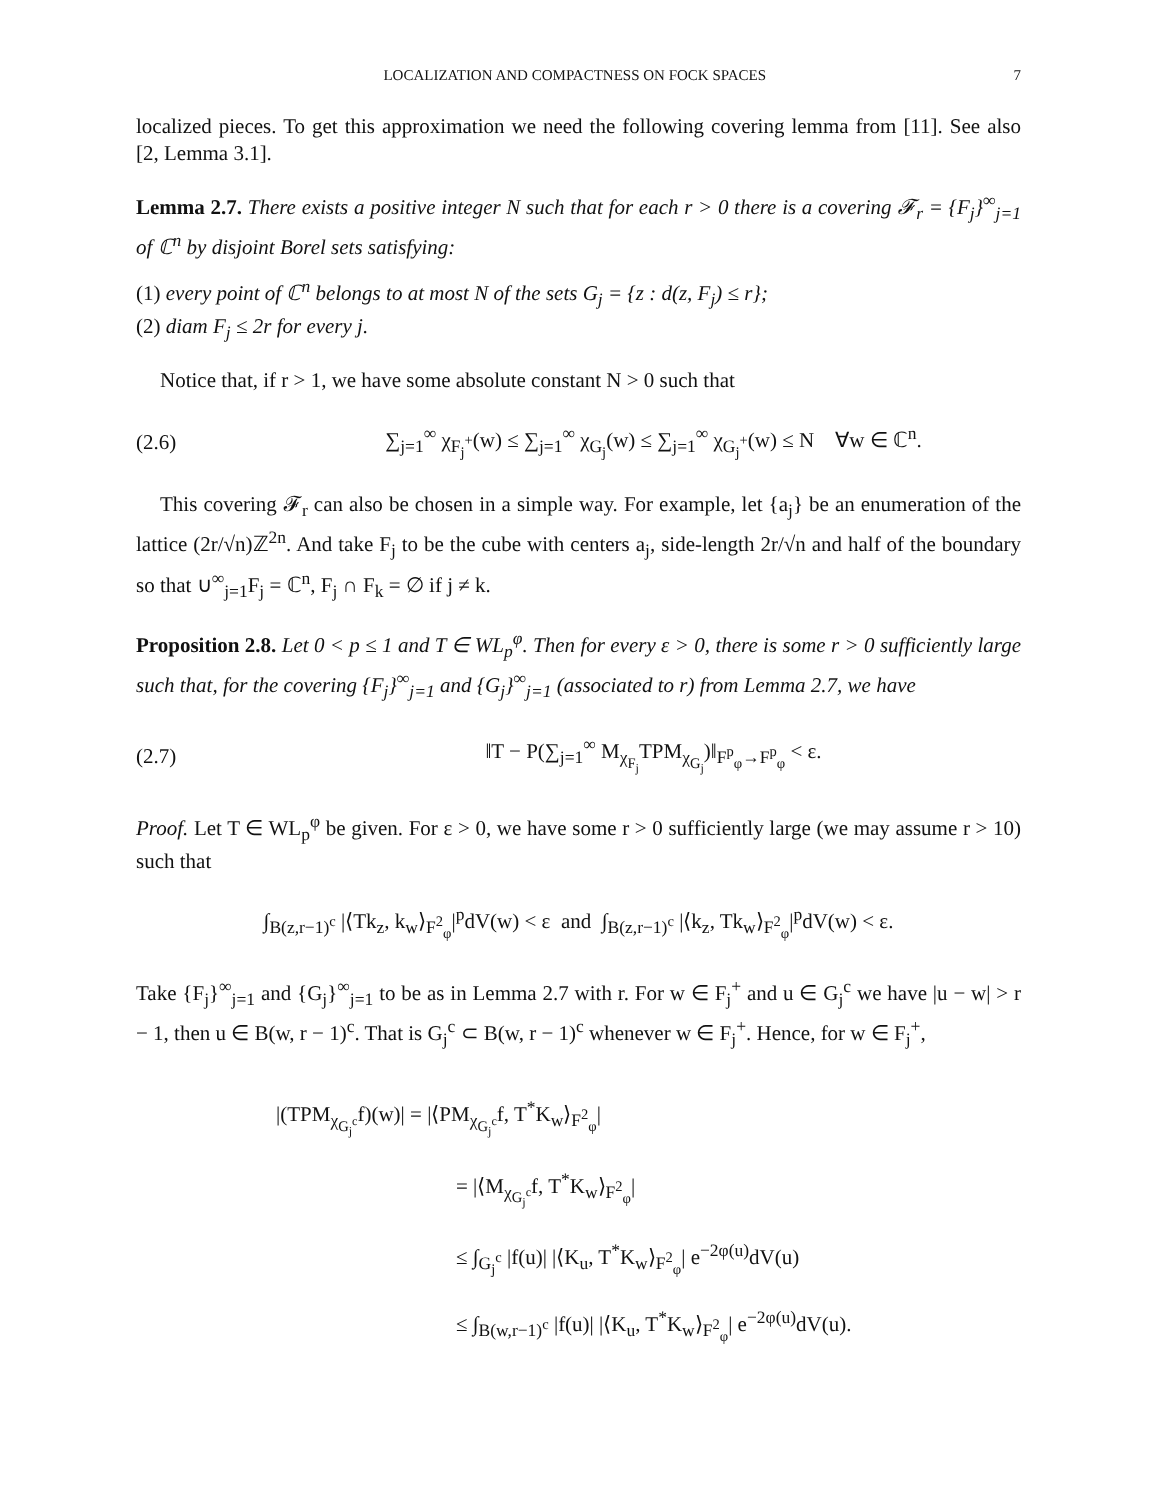LOCALIZATION AND COMPACTNESS ON FOCK SPACES 7
localized pieces. To get this approximation we need the following covering lemma from [11]. See also [2, Lemma 3.1].
Lemma 2.7. There exists a positive integer N such that for each r > 0 there is a covering 𝓕<sub>r</sub> = {F<sub>j</sub>}<sup>∞</sup><sub>j=1</sub> of ℂ<sup>n</sup> by disjoint Borel sets satisfying:
(1) every point of ℂ<sup>n</sup> belongs to at most N of the sets G<sub>j</sub> = {z : d(z, F<sub>j</sub>) ≤ r};
(2) diam F<sub>j</sub> ≤ 2r for every j.
Notice that, if r > 1, we have some absolute constant N > 0 such that
(2.6) ∑<sub>j=1</sub><sup>∞</sup> χ<sub>F<sub>j</sub><sup>+</sup></sub>(w) ≤ ∑<sub>j=1</sub><sup>∞</sup> χ<sub>G<sub>j</sub></sub>(w) ≤ ∑<sub>j=1</sub><sup>∞</sup> χ<sub>G<sub>j</sub><sup>+</sup></sub>(w) ≤ N ∀w ∈ ℂ<sup>n</sup>.
This covering 𝓕<sub>r</sub> can also be chosen in a simple way. For example, let {a<sub>j</sub>} be an enumeration of the lattice (2r/√n)ℤ<sup>2n</sup>. And take F<sub>j</sub> to be the cube with centers a<sub>j</sub>, side-length 2r/√n and half of the boundary so that ∪<sup>∞</sup><sub>j=1</sub>F<sub>j</sub> = ℂ<sup>n</sup>, F<sub>j</sub> ∩ F<sub>k</sub> = ∅ if j ≠ k.
Proposition 2.8. Let 0 < p ≤ 1 and T ∈ WL<sub>p</sub><sup>φ</sup>. Then for every ε > 0, there is some r > 0 sufficiently large such that, for the covering {F<sub>j</sub>}<sup>∞</sup><sub>j=1</sub> and {G<sub>j</sub>}<sup>∞</sup><sub>j=1</sub> (associated to r) from Lemma 2.7, we have
(2.7) ‖T − P(∑<sub>j=1</sub><sup>∞</sup> M<sub>χ<sub>F<sub>j</sub></sub></sub>TPM<sub>χ<sub>G<sub>j</sub></sub></sub>)‖<sub>F<sup>p</sup><sub>φ</sub>→F<sup>p</sup><sub>φ</sub></sub> < ε.
Proof. Let T ∈ WL<sub>p</sub><sup>φ</sup> be given. For ε > 0, we have some r > 0 sufficiently large (we may assume r > 10) such that
∫<sub>B(z,r−1)<sup>c</sup></sub> |⟨Tk<sub>z</sub>, k<sub>w</sub>⟩<sub>F<sup>2</sup><sub>φ</sub></sub>|<sup>p</sup>dV(w) < ε and ∫<sub>B(z,r−1)<sup>c</sup></sub> |⟨k<sub>z</sub>, Tk<sub>w</sub>⟩<sub>F<sup>2</sup><sub>φ</sub></sub>|<sup>p</sup>dV(w) < ε.
Take {F<sub>j</sub>}<sup>∞</sup><sub>j=1</sub> and {G<sub>j</sub>}<sup>∞</sup><sub>j=1</sub> to be as in Lemma 2.7 with r. For w ∈ F<sub>j</sub><sup>+</sup> and u ∈ G<sub>j</sub><sup>c</sup> we have |u − w| > r − 1, then u ∈ B(w, r − 1)<sup>c</sup>. That is G<sub>j</sub><sup>c</sup> ⊂ B(w, r − 1)<sup>c</sup> whenever w ∈ F<sub>j</sub><sup>+</sup>. Hence, for w ∈ F<sub>j</sub><sup>+</sup>,
|(TPM<sub>χ<sub>G<sub>j</sub><sup>c</sup></sub></sub>f)(w)| = |⟨PM<sub>χ<sub>G<sub>j</sub><sup>c</sup></sub></sub>f, T<sup>*</sup>K<sub>w</sub>⟩<sub>F<sup>2</sup><sub>φ</sub></sub>|
= |⟨M<sub>χ<sub>G<sub>j</sub><sup>c</sup></sub></sub>f, T<sup>*</sup>K<sub>w</sub>⟩<sub>F<sup>2</sup><sub>φ</sub></sub>|
≤ ∫<sub>G<sub>j</sub><sup>c</sup></sub> |f(u)| |⟨K<sub>u</sub>, T<sup>*</sup>K<sub>w</sub>⟩<sub>F<sup>2</sup><sub>φ</sub></sub>| e<sup>−2φ(u)</sup>dV(u)
≤ ∫<sub>B(w,r−1)<sup>c</sup></sub> |f(u)| |⟨K<sub>u</sub>, T<sup>*</sup>K<sub>w</sub>⟩<sub>F<sup>2</sup><sub>φ</sub></sub>| e<sup>−2φ(u)</sup>dV(u).